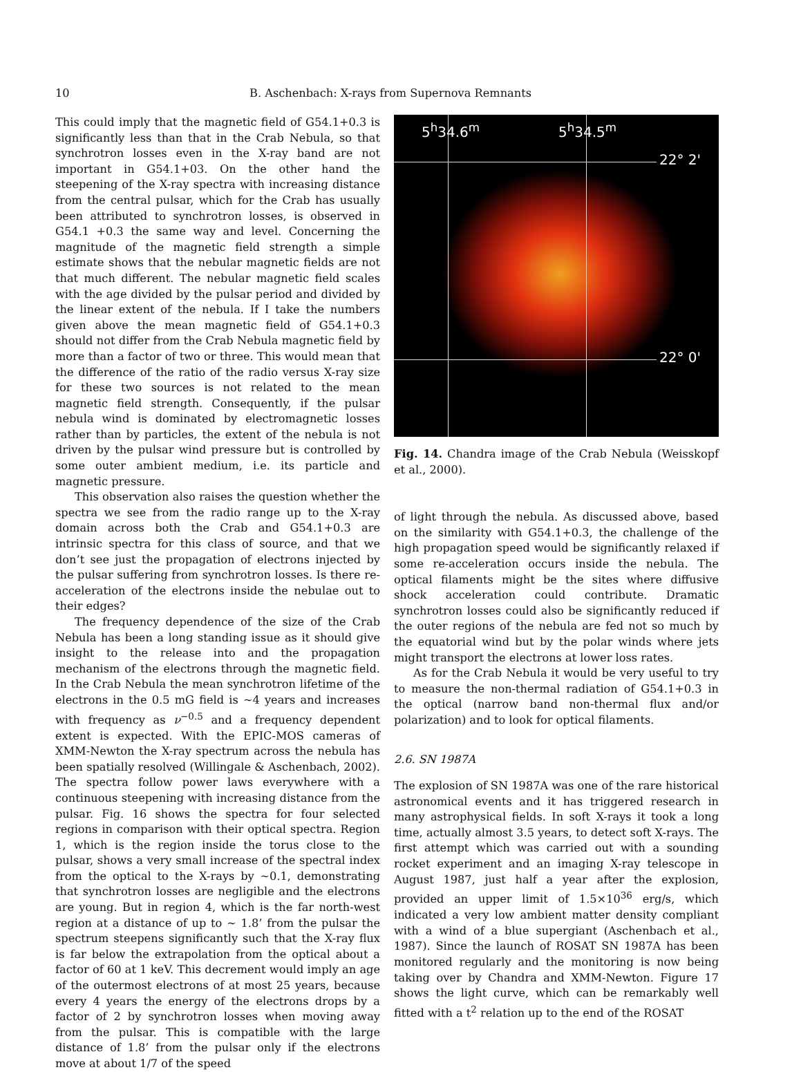10 B. Aschenbach: X-rays from Supernova Remnants
This could imply that the magnetic field of G54.1+0.3 is significantly less than that in the Crab Nebula, so that synchrotron losses even in the X-ray band are not important in G54.1+03. On the other hand the steepening of the X-ray spectra with increasing distance from the central pulsar, which for the Crab has usually been attributed to synchrotron losses, is observed in G54.1 +0.3 the same way and level. Concerning the magnitude of the magnetic field strength a simple estimate shows that the nebular magnetic fields are not that much different. The nebular magnetic field scales with the age divided by the pulsar period and divided by the linear extent of the nebula. If I take the numbers given above the mean magnetic field of G54.1+0.3 should not differ from the Crab Nebula magnetic field by more than a factor of two or three. This would mean that the difference of the ratio of the radio versus X-ray size for these two sources is not related to the mean magnetic field strength. Consequently, if the pulsar nebula wind is dominated by electromagnetic losses rather than by particles, the extent of the nebula is not driven by the pulsar wind pressure but is controlled by some outer ambient medium, i.e. its particle and magnetic pressure.
This observation also raises the question whether the spectra we see from the radio range up to the X-ray domain across both the Crab and G54.1+0.3 are intrinsic spectra for this class of source, and that we don’t see just the propagation of electrons injected by the pulsar suffering from synchrotron losses. Is there re-acceleration of the electrons inside the nebulae out to their edges?
The frequency dependence of the size of the Crab Nebula has been a long standing issue as it should give insight to the release into and the propagation mechanism of the electrons through the magnetic field. In the Crab Nebula the mean synchrotron lifetime of the electrons in the 0.5 mG field is ∼4 years and increases with frequency as ν<sup>−0.5</sup> and a frequency dependent extent is expected. With the EPIC-MOS cameras of XMM-Newton the X-ray spectrum across the nebula has been spatially resolved (Willingale & Aschenbach, 2002). The spectra follow power laws everywhere with a continuous steepening with increasing distance from the pulsar. Fig. 16 shows the spectra for four selected regions in comparison with their optical spectra. Region 1, which is the region inside the torus close to the pulsar, shows a very small increase of the spectral index from the optical to the X-rays by ∼0.1, demonstrating that synchrotron losses are negligible and the electrons are young. But in region 4, which is the far north-west region at a distance of up to ∼ 1.8’ from the pulsar the spectrum steepens significantly such that the X-ray flux is far below the extrapolation from the optical about a factor of 60 at 1 keV. This decrement would imply an age of the outermost electrons of at most 25 years, because every 4 years the energy of the electrons drops by a factor of 2 by synchrotron losses when moving away from the pulsar. This is compatible with the large distance of 1.8’ from the pulsar only if the electrons move at about 1/7 of the speed
5<sup>h</sup>34.6<sup>m</sup> 5<sup>h</sup>34.5<sup>m</sup>
22° 2'
22° 0'
Fig. 14. Chandra image of the Crab Nebula (Weisskopf et al., 2000).
of light through the nebula. As discussed above, based on the similarity with G54.1+0.3, the challenge of the high propagation speed would be significantly relaxed if some re-acceleration occurs inside the nebula. The optical filaments might be the sites where diffusive shock acceleration could contribute. Dramatic synchrotron losses could also be significantly reduced if the outer regions of the nebula are fed not so much by the equatorial wind but by the polar winds where jets might transport the electrons at lower loss rates.
As for the Crab Nebula it would be very useful to try to measure the non-thermal radiation of G54.1+0.3 in the optical (narrow band non-thermal flux and/or polarization) and to look for optical filaments.
2.6. SN 1987A
The explosion of SN 1987A was one of the rare historical astronomical events and it has triggered research in many astrophysical fields. In soft X-rays it took a long time, actually almost 3.5 years, to detect soft X-rays. The first attempt which was carried out with a sounding rocket experiment and an imaging X-ray telescope in August 1987, just half a year after the explosion, provided an upper limit of 1.5×10<sup>36</sup> erg/s, which indicated a very low ambient matter density compliant with a wind of a blue supergiant (Aschenbach et al., 1987). Since the launch of ROSAT SN 1987A has been monitored regularly and the monitoring is now being taking over by Chandra and XMM-Newton. Figure 17 shows the light curve, which can be remarkably well fitted with a t<sup>2</sup> relation up to the end of the ROSAT